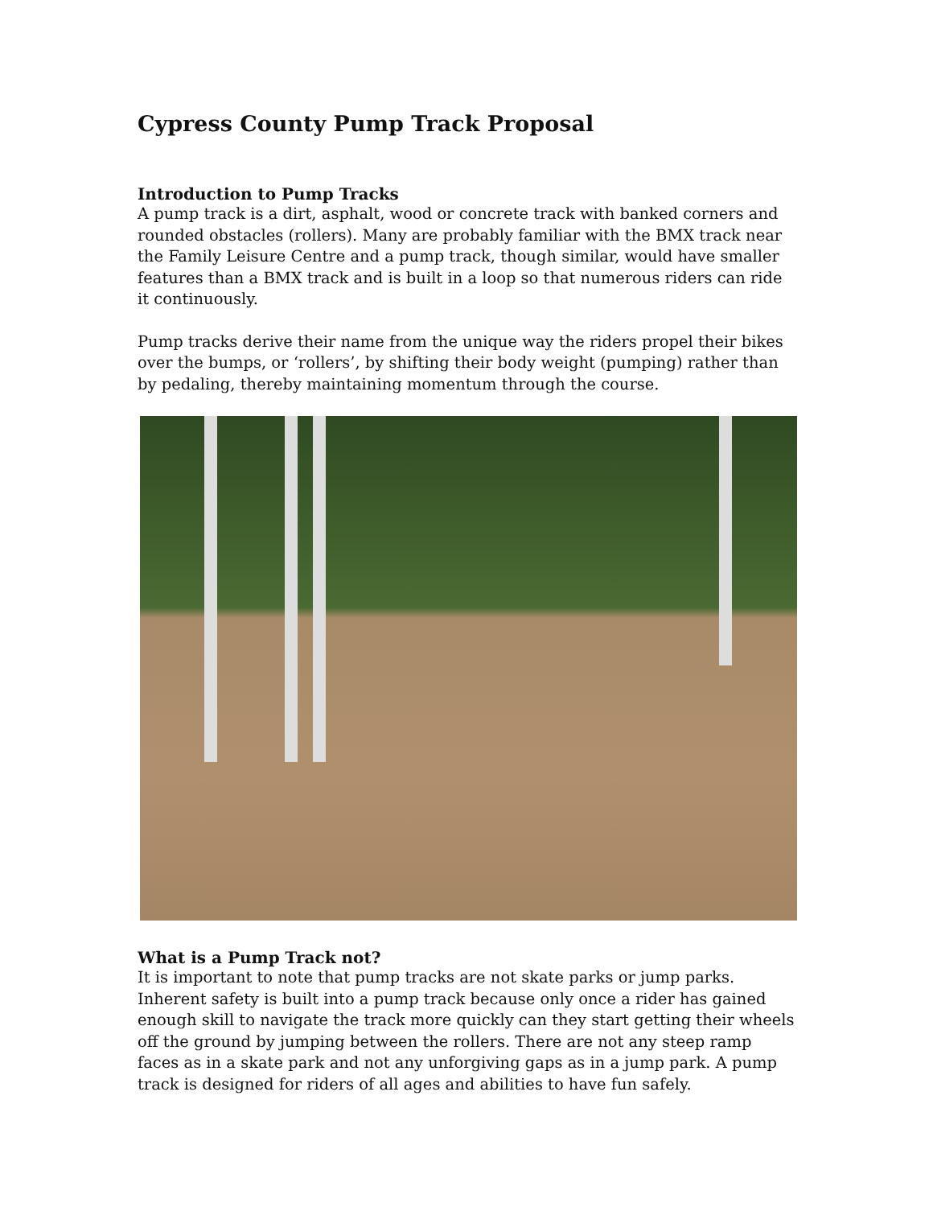Cypress County Pump Track Proposal
Introduction to Pump Tracks
A pump track is a dirt, asphalt, wood or concrete track with banked corners and rounded obstacles (rollers). Many are probably familiar with the BMX track near the Family Leisure Centre and a pump track, though similar, would have smaller features than a BMX track and is built in a loop so that numerous riders can ride it continuously.
Pump tracks derive their name from the unique way the riders propel their bikes over the bumps, or ‘rollers’, by shifting their body weight (pumping) rather than by pedaling, thereby maintaining momentum through the course.
What is a Pump Track not?
It is important to note that pump tracks are not skate parks or jump parks. Inherent safety is built into a pump track because only once a rider has gained enough skill to navigate the track more quickly can they start getting their wheels off the ground by jumping between the rollers. There are not any steep ramp faces as in a skate park and not any unforgiving gaps as in a jump park. A pump track is designed for riders of all ages and abilities to have fun safely.